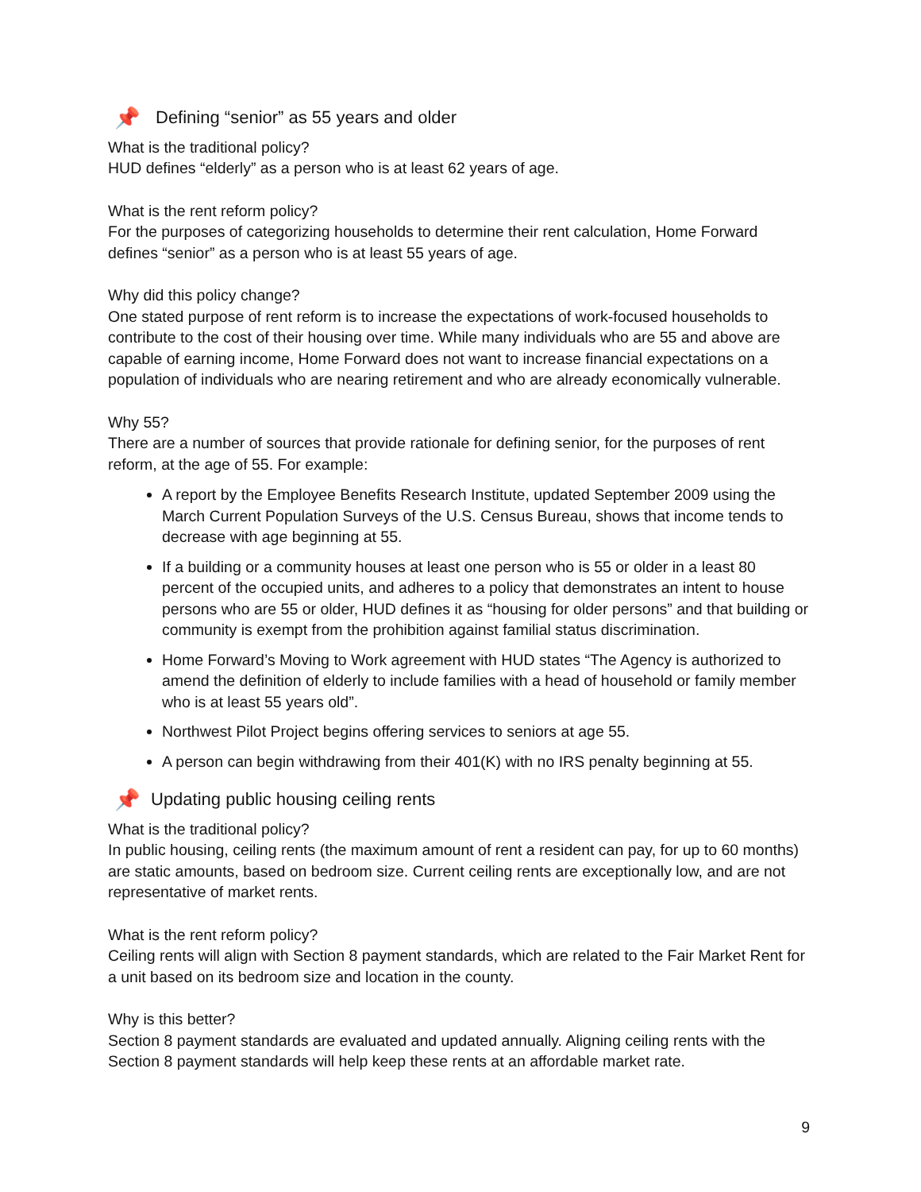📌 Defining “senior” as 55 years and older
What is the traditional policy?
HUD defines “elderly” as a person who is at least 62 years of age.
What is the rent reform policy?
For the purposes of categorizing households to determine their rent calculation, Home Forward defines “senior” as a person who is at least 55 years of age.
Why did this policy change?
One stated purpose of rent reform is to increase the expectations of work-focused households to contribute to the cost of their housing over time. While many individuals who are 55 and above are capable of earning income, Home Forward does not want to increase financial expectations on a population of individuals who are nearing retirement and who are already economically vulnerable.
Why 55?
There are a number of sources that provide rationale for defining senior, for the purposes of rent reform, at the age of 55. For example:
A report by the Employee Benefits Research Institute, updated September 2009 using the March Current Population Surveys of the U.S. Census Bureau, shows that income tends to decrease with age beginning at 55.
If a building or a community houses at least one person who is 55 or older in a least 80 percent of the occupied units, and adheres to a policy that demonstrates an intent to house persons who are 55 or older, HUD defines it as “housing for older persons” and that building or community is exempt from the prohibition against familial status discrimination.
Home Forward’s Moving to Work agreement with HUD states “The Agency is authorized to amend the definition of elderly to include families with a head of household or family member who is at least 55 years old”.
Northwest Pilot Project begins offering services to seniors at age 55.
A person can begin withdrawing from their 401(K) with no IRS penalty beginning at 55.
📌 Updating public housing ceiling rents
What is the traditional policy?
In public housing, ceiling rents (the maximum amount of rent a resident can pay, for up to 60 months) are static amounts, based on bedroom size. Current ceiling rents are exceptionally low, and are not representative of market rents.
What is the rent reform policy?
Ceiling rents will align with Section 8 payment standards, which are related to the Fair Market Rent for a unit based on its bedroom size and location in the county.
Why is this better?
Section 8 payment standards are evaluated and updated annually. Aligning ceiling rents with the Section 8 payment standards will help keep these rents at an affordable market rate.
9